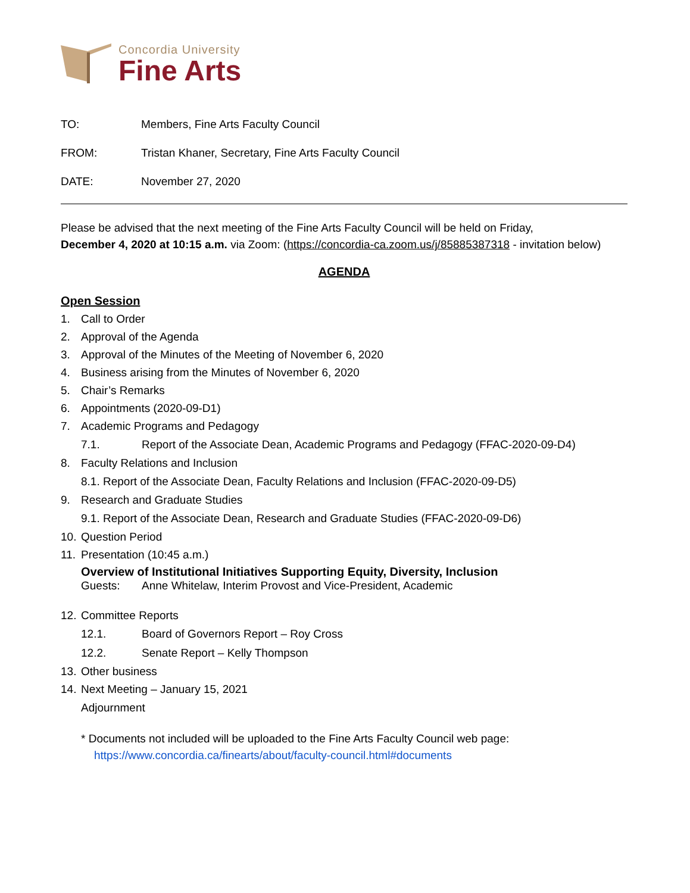Concordia University
Fine Arts
TO: Members, Fine Arts Faculty Council
FROM: Tristan Khaner, Secretary, Fine Arts Faculty Council
DATE: November 27, 2020
Please be advised that the next meeting of the Fine Arts Faculty Council will be held on Friday,
December 4, 2020 at 10:15 a.m. via Zoom: (https://concordia-ca.zoom.us/j/85885387318 - invitation below)
AGENDA
Open Session
1. Call to Order
2. Approval of the Agenda
3. Approval of the Minutes of the Meeting of November 6, 2020
4. Business arising from the Minutes of November 6, 2020
5. Chair’s Remarks
6. Appointments (2020-09-D1)
7. Academic Programs and Pedagogy
7.1. Report of the Associate Dean, Academic Programs and Pedagogy (FFAC-2020-09-D4)
8. Faculty Relations and Inclusion
8.1. Report of the Associate Dean, Faculty Relations and Inclusion (FFAC-2020-09-D5)
9. Research and Graduate Studies
9.1. Report of the Associate Dean, Research and Graduate Studies (FFAC-2020-09-D6)
10. Question Period
11. Presentation (10:45 a.m.)
Overview of Institutional Initiatives Supporting Equity, Diversity, Inclusion
Guests: Anne Whitelaw, Interim Provost and Vice-President, Academic
12. Committee Reports
12.1. Board of Governors Report – Roy Cross
12.2. Senate Report – Kelly Thompson
13. Other business
14. Next Meeting – January 15, 2021
Adjournment
* Documents not included will be uploaded to the Fine Arts Faculty Council web page:
https://www.concordia.ca/finearts/about/faculty-council.html#documents